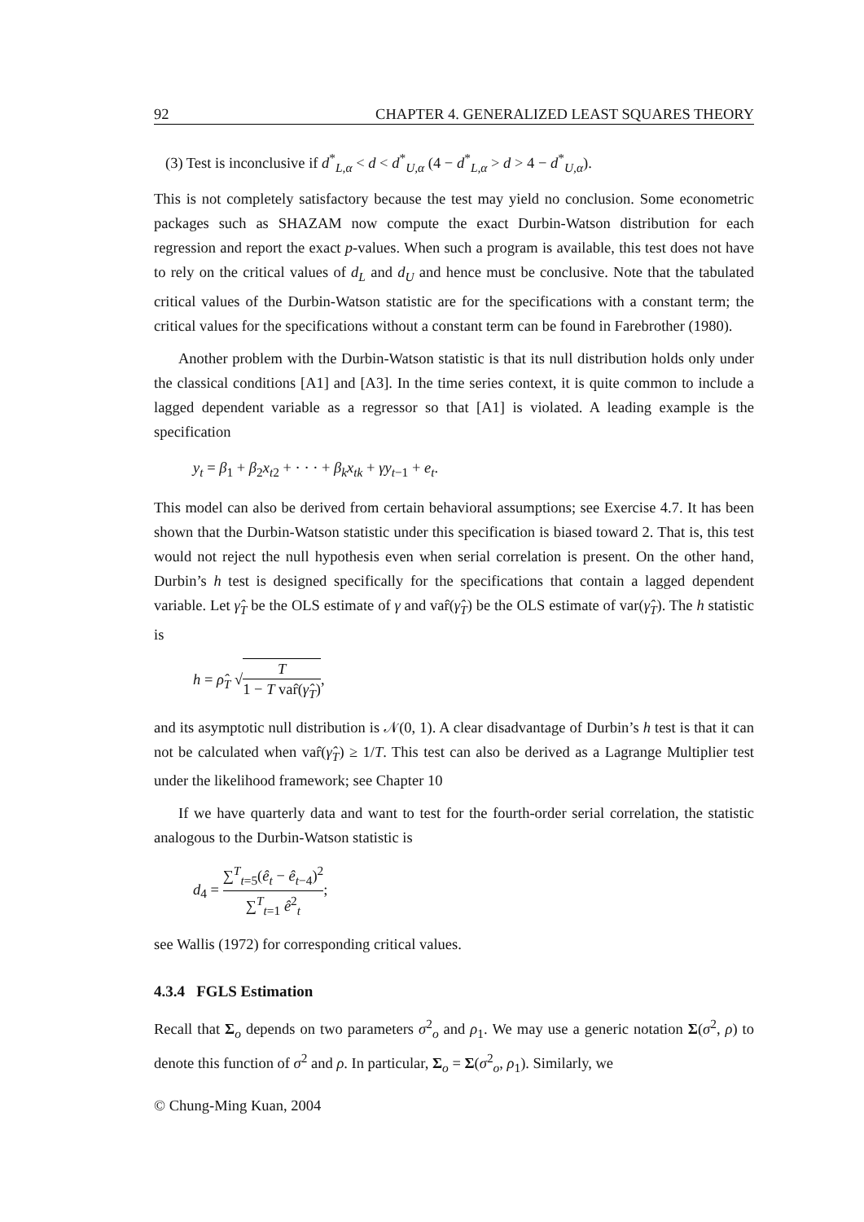92 CHAPTER 4. GENERALIZED LEAST SQUARES THEORY
(3) Test is inconclusive if d<sup>*</sup><sub>L,α</sub> < d < d<sup>*</sup><sub>U,α</sub> (4 − d<sup>*</sup><sub>L,α</sub> > d > 4 − d<sup>*</sup><sub>U,α</sub>).
This is not completely satisfactory because the test may yield no conclusion. Some econometric packages such as SHAZAM now compute the exact Durbin-Watson distribution for each regression and report the exact p-values. When such a program is available, this test does not have to rely on the critical values of d<sub>L</sub> and d<sub>U</sub> and hence must be conclusive. Note that the tabulated critical values of the Durbin-Watson statistic are for the specifications with a constant term; the critical values for the specifications without a constant term can be found in Farebrother (1980).
Another problem with the Durbin-Watson statistic is that its null distribution holds only under the classical conditions [A1] and [A3]. In the time series context, it is quite common to include a lagged dependent variable as a regressor so that [A1] is violated. A leading example is the specification
y<sub>t</sub> = β<sub>1</sub> + β<sub>2</sub>x<sub>t2</sub> + · · · + β<sub>k</sub>x<sub>tk</sub> + γy<sub>t−1</sub> + e<sub>t</sub>.
This model can also be derived from certain behavioral assumptions; see Exercise 4.7. It has been shown that the Durbin-Watson statistic under this specification is biased toward 2. That is, this test would not reject the null hypothesis even when serial correlation is present. On the other hand, Durbin’s h test is designed specifically for the specifications that contain a lagged dependent variable. Let γ̂<sub>T</sub> be the OLS estimate of γ and var̂(γ̂<sub>T</sub>) be the OLS estimate of var(γ̂<sub>T</sub>). The h statistic is
h = ρ̂<sub>T</sub> √T 1 − T var̂(γ̂<sub>T</sub>),
and its asymptotic null distribution is 𝒩(0, 1). A clear disadvantage of Durbin’s h test is that it can not be calculated when var̂(γ̂<sub>T</sub>) ≥ 1/T. This test can also be derived as a Lagrange Multiplier test under the likelihood framework; see Chapter 10
If we have quarterly data and want to test for the fourth-order serial correlation, the statistic analogous to the Durbin-Watson statistic is
d<sub>4</sub> = ∑<sup>T</sup><sub>t=5</sub>(ê<sub>t</sub> − ê<sub>t−4</sub>)<sup>2</sup> ∑<sup>T</sup><sub>t=1</sub> ê<sup>2</sup><sub>t</sub>;
see Wallis (1972) for corresponding critical values.
4.3.4 FGLS Estimation
Recall that Σ<sub>o</sub> depends on two parameters σ<sup>2</sup><sub>o</sub> and ρ<sub>1</sub>. We may use a generic notation Σ(σ<sup>2</sup>, ρ) to denote this function of σ<sup>2</sup> and ρ. In particular, Σ<sub>o</sub> = Σ(σ<sup>2</sup><sub>o</sub>, ρ<sub>1</sub>). Similarly, we
© Chung-Ming Kuan, 2004